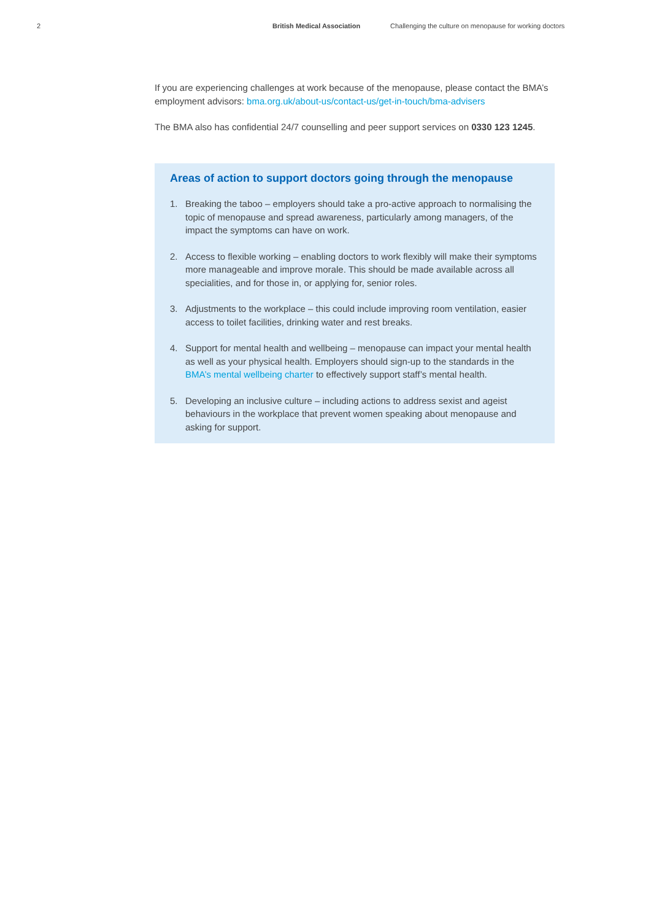2 British Medical Association Challenging the culture on menopause for working doctors
If you are experiencing challenges at work because of the menopause, please contact the BMA’s employment advisors: bma.org.uk/about-us/contact-us/get-in-touch/bma-advisers
The BMA also has confidential 24/7 counselling and peer support services on 0330 123 1245.
Areas of action to support doctors going through the menopause
1. Breaking the taboo – employers should take a pro-active approach to normalising the topic of menopause and spread awareness, particularly among managers, of the impact the symptoms can have on work.
2. Access to flexible working – enabling doctors to work flexibly will make their symptoms more manageable and improve morale. This should be made available across all specialities, and for those in, or applying for, senior roles.
3. Adjustments to the workplace – this could include improving room ventilation, easier access to toilet facilities, drinking water and rest breaks.
4. Support for mental health and wellbeing – menopause can impact your mental health as well as your physical health. Employers should sign-up to the standards in the BMA’s mental wellbeing charter to effectively support staff’s mental health.
5. Developing an inclusive culture – including actions to address sexist and ageist behaviours in the workplace that prevent women speaking about menopause and asking for support.